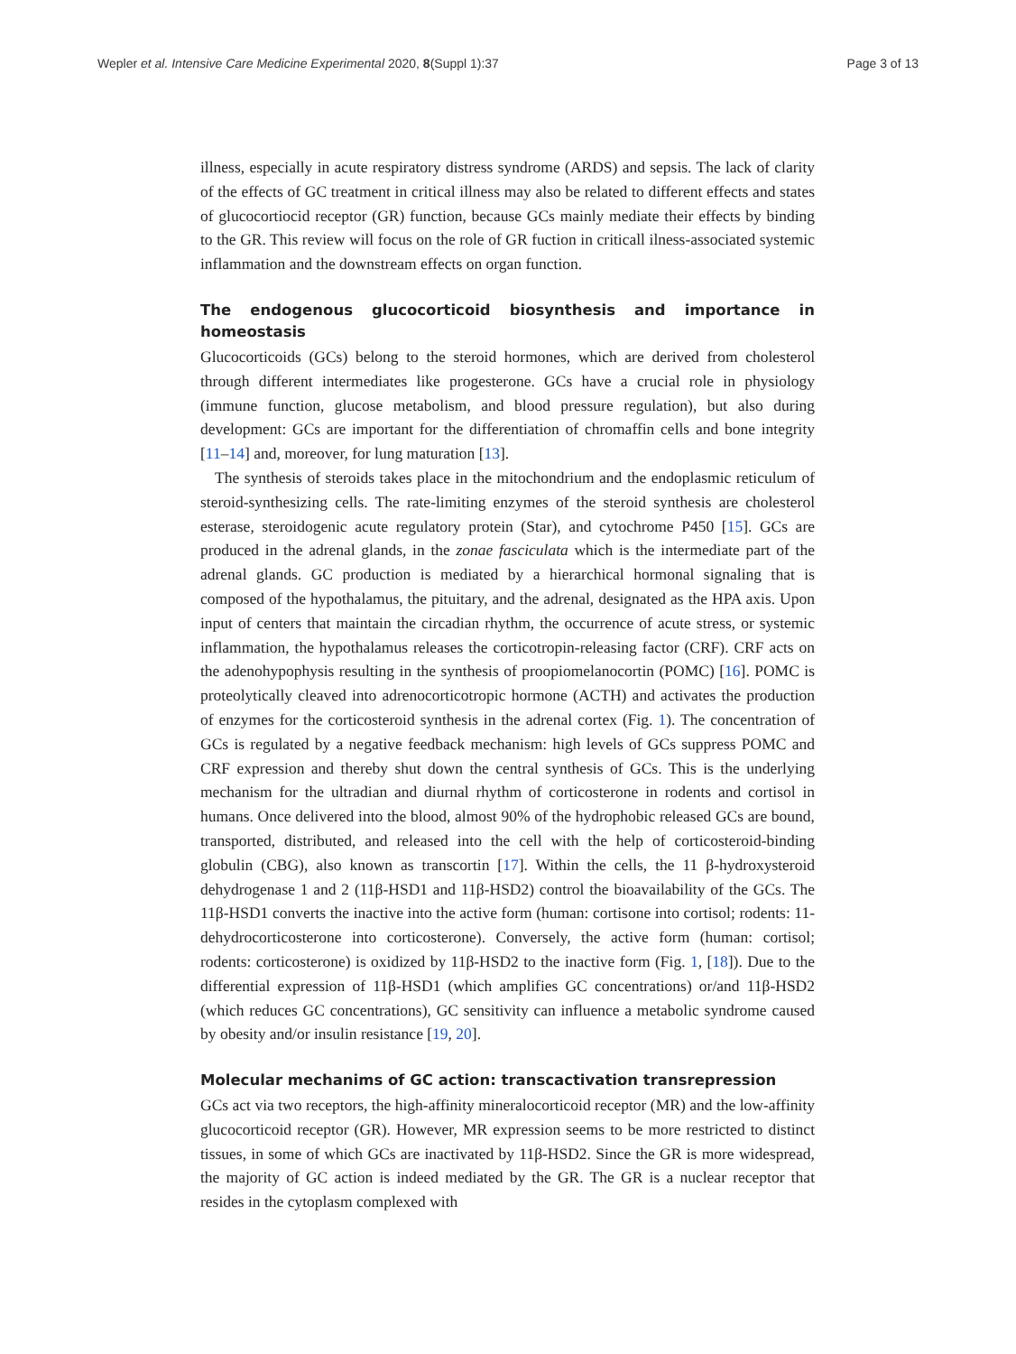Wepler et al. Intensive Care Medicine Experimental 2020, 8(Suppl 1):37 Page 3 of 13
illness, especially in acute respiratory distress syndrome (ARDS) and sepsis. The lack of clarity of the effects of GC treatment in critical illness may also be related to different effects and states of glucocortiocid receptor (GR) function, because GCs mainly mediate their effects by binding to the GR. This review will focus on the role of GR fuction in criticall ilness-associated systemic inflammation and the downstream effects on organ function.
The endogenous glucocorticoid biosynthesis and importance in homeostasis
Glucocorticoids (GCs) belong to the steroid hormones, which are derived from cholesterol through different intermediates like progesterone. GCs have a crucial role in physiology (immune function, glucose metabolism, and blood pressure regulation), but also during development: GCs are important for the differentiation of chromaffin cells and bone integrity [11–14] and, moreover, for lung maturation [13].
The synthesis of steroids takes place in the mitochondrium and the endoplasmic reticulum of steroid-synthesizing cells. The rate-limiting enzymes of the steroid synthesis are cholesterol esterase, steroidogenic acute regulatory protein (Star), and cytochrome P450 [15]. GCs are produced in the adrenal glands, in the zonae fasciculata which is the intermediate part of the adrenal glands. GC production is mediated by a hierarchical hormonal signaling that is composed of the hypothalamus, the pituitary, and the adrenal, designated as the HPA axis. Upon input of centers that maintain the circadian rhythm, the occurrence of acute stress, or systemic inflammation, the hypothalamus releases the corticotropin-releasing factor (CRF). CRF acts on the adenohypophysis resulting in the synthesis of proopiomelanocortin (POMC) [16]. POMC is proteolytically cleaved into adrenocorticotropic hormone (ACTH) and activates the production of enzymes for the corticosteroid synthesis in the adrenal cortex (Fig. 1). The concentration of GCs is regulated by a negative feedback mechanism: high levels of GCs suppress POMC and CRF expression and thereby shut down the central synthesis of GCs. This is the underlying mechanism for the ultradian and diurnal rhythm of corticosterone in rodents and cortisol in humans. Once delivered into the blood, almost 90% of the hydrophobic released GCs are bound, transported, distributed, and released into the cell with the help of corticosteroid-binding globulin (CBG), also known as transcortin [17]. Within the cells, the 11 β-hydroxysteroid dehydrogenase 1 and 2 (11β-HSD1 and 11β-HSD2) control the bioavailability of the GCs. The 11β-HSD1 converts the inactive into the active form (human: cortisone into cortisol; rodents: 11-dehydrocorticosterone into corticosterone). Conversely, the active form (human: cortisol; rodents: corticosterone) is oxidized by 11β-HSD2 to the inactive form (Fig. 1, [18]). Due to the differential expression of 11β-HSD1 (which amplifies GC concentrations) or/and 11β-HSD2 (which reduces GC concentrations), GC sensitivity can influence a metabolic syndrome caused by obesity and/or insulin resistance [19, 20].
Molecular mechanims of GC action: transcactivation transrepression
GCs act via two receptors, the high-affinity mineralocorticoid receptor (MR) and the low-affinity glucocorticoid receptor (GR). However, MR expression seems to be more restricted to distinct tissues, in some of which GCs are inactivated by 11β-HSD2. Since the GR is more widespread, the majority of GC action is indeed mediated by the GR. The GR is a nuclear receptor that resides in the cytoplasm complexed with